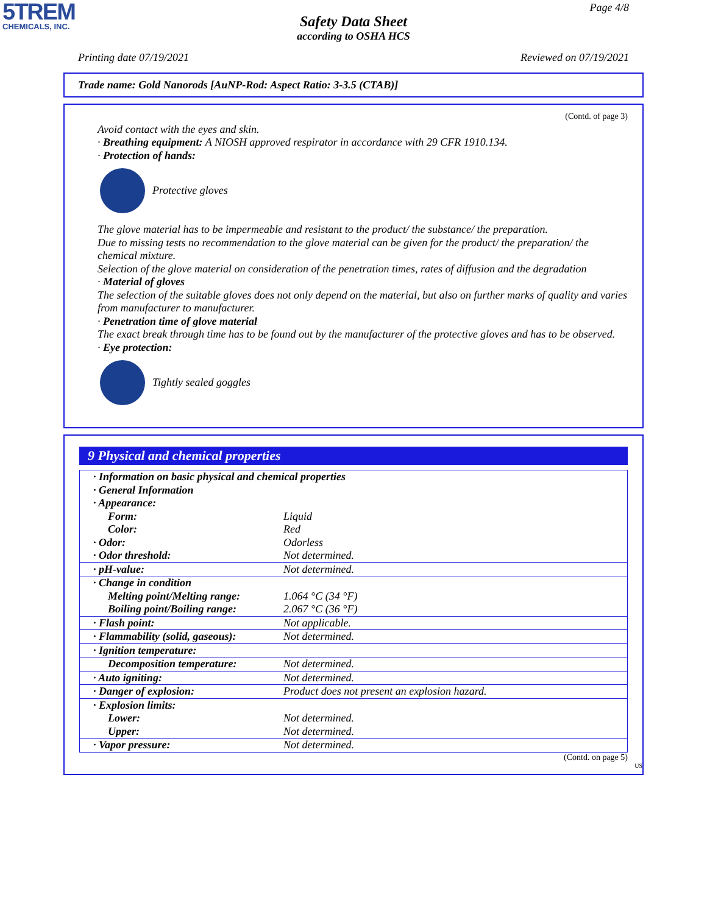5TREM
CHEMICALS, INC.
Page 4/8
Safety Data Sheet
according to OSHA HCS
Printing date 07/19/2021 Reviewed on 07/19/2021
Trade name: Gold Nanorods [AuNP-Rod: Aspect Ratio: 3-3.5 (CTAB)]
(Contd. of page 3)
Avoid contact with the eyes and skin.
· Breathing equipment: A NIOSH approved respirator in accordance with 29 CFR 1910.134.
· Protection of hands:
Protective gloves
The glove material has to be impermeable and resistant to the product/ the substance/ the preparation.
Due to missing tests no recommendation to the glove material can be given for the product/ the preparation/ the chemical mixture.
Selection of the glove material on consideration of the penetration times, rates of diffusion and the degradation
· Material of gloves
The selection of the suitable gloves does not only depend on the material, but also on further marks of quality and varies from manufacturer to manufacturer.
· Penetration time of glove material
The exact break through time has to be found out by the manufacturer of the protective gloves and has to be observed.
· Eye protection:
Tightly sealed goggles
9 Physical and chemical properties
| · Information on basic physical and chemical properties | |
| · General Information | |
| · Appearance: | |
| Form: | Liquid |
| Color: | Red |
| · Odor: | Odorless |
| · Odor threshold: | Not determined. |
| · pH-value: | Not determined. |
| · Change in condition | |
| Melting point/Melting range: | 1.064 °C (34 °F) |
| Boiling point/Boiling range: | 2.067 °C (36 °F) |
| · Flash point: | Not applicable. |
| · Flammability (solid, gaseous): | Not determined. |
| · Ignition temperature: | |
| Decomposition temperature: | Not determined. |
| · Auto igniting: | Not determined. |
| · Danger of explosion: | Product does not present an explosion hazard. |
| · Explosion limits: | |
| Lower: | Not determined. |
| Upper: | Not determined. |
| · Vapor pressure: | Not determined. |
(Contd. on page 5)
US